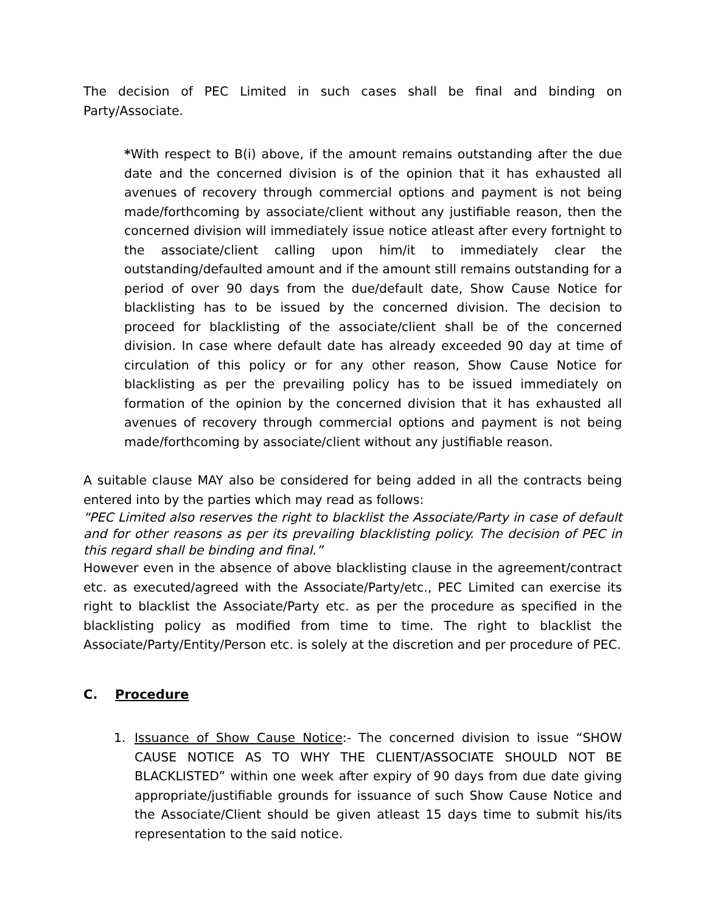The decision of PEC Limited in such cases shall be final and binding on Party/Associate.
*With respect to B(i) above, if the amount remains outstanding after the due date and the concerned division is of the opinion that it has exhausted all avenues of recovery through commercial options and payment is not being made/forthcoming by associate/client without any justifiable reason, then the concerned division will immediately issue notice atleast after every fortnight to the associate/client calling upon him/it to immediately clear the outstanding/defaulted amount and if the amount still remains outstanding for a period of over 90 days from the due/default date, Show Cause Notice for blacklisting has to be issued by the concerned division. The decision to proceed for blacklisting of the associate/client shall be of the concerned division. In case where default date has already exceeded 90 day at time of circulation of this policy or for any other reason, Show Cause Notice for blacklisting as per the prevailing policy has to be issued immediately on formation of the opinion by the concerned division that it has exhausted all avenues of recovery through commercial options and payment is not being made/forthcoming by associate/client without any justifiable reason.
A suitable clause MAY also be considered for being added in all the contracts being entered into by the parties which may read as follows:
“PEC Limited also reserves the right to blacklist the Associate/Party in case of default and for other reasons as per its prevailing blacklisting policy. The decision of PEC in this regard shall be binding and final.”
However even in the absence of above blacklisting clause in the agreement/contract etc. as executed/agreed with the Associate/Party/etc., PEC Limited can exercise its right to blacklist the Associate/Party etc. as per the procedure as specified in the blacklisting policy as modified from time to time. The right to blacklist the Associate/Party/Entity/Person etc. is solely at the discretion and per procedure of PEC.
C. Procedure
1. Issuance of Show Cause Notice:- The concerned division to issue “SHOW CAUSE NOTICE AS TO WHY THE CLIENT/ASSOCIATE SHOULD NOT BE BLACKLISTED” within one week after expiry of 90 days from due date giving appropriate/justifiable grounds for issuance of such Show Cause Notice and the Associate/Client should be given atleast 15 days time to submit his/its representation to the said notice.